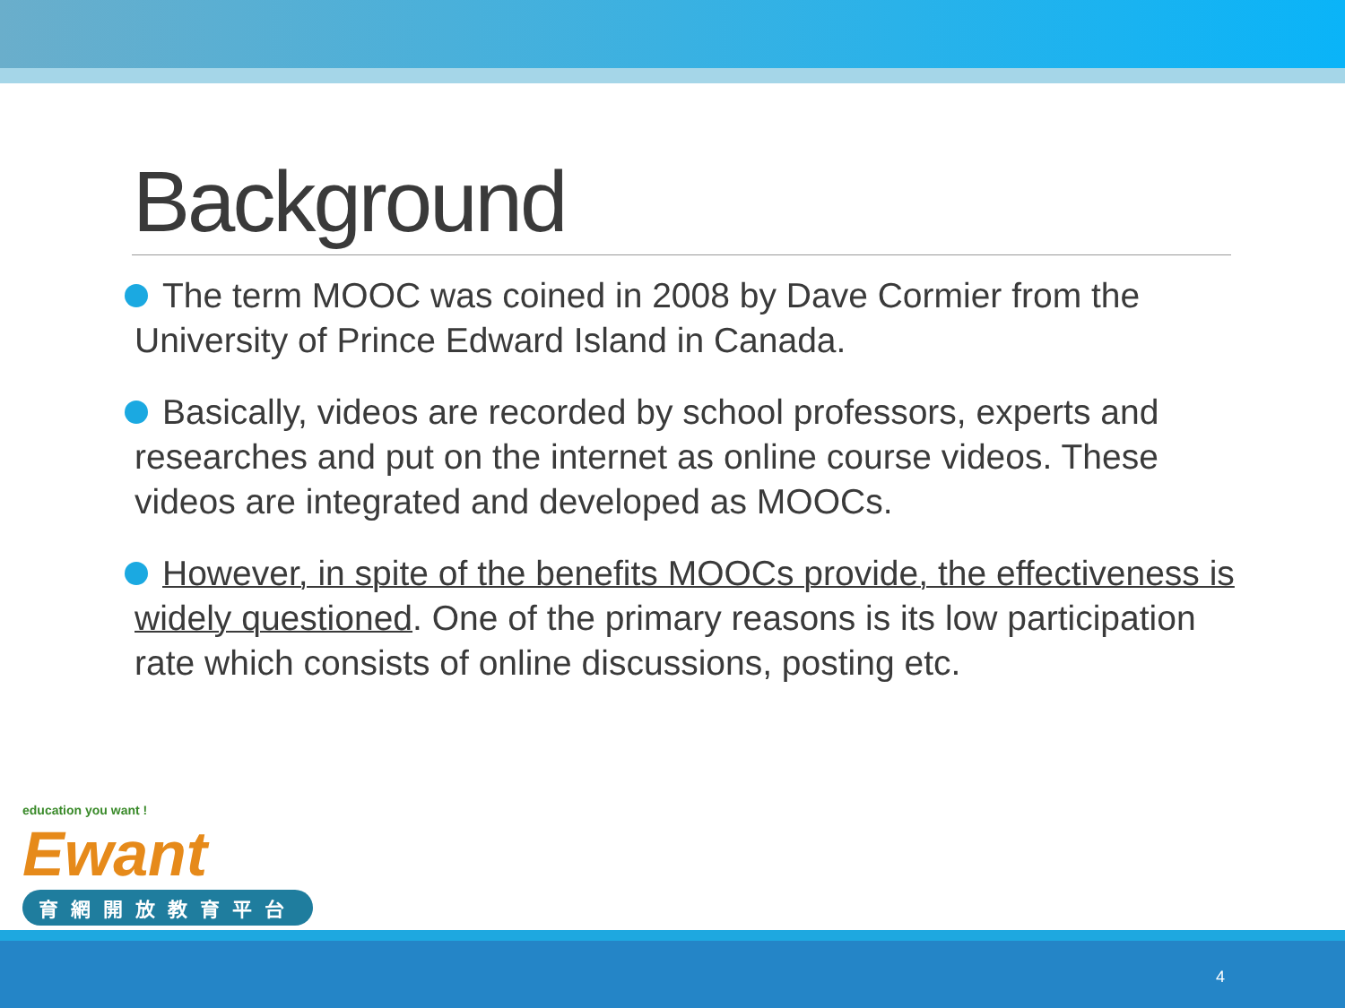Background
The term MOOC was coined in 2008 by Dave Cormier from the University of Prince Edward Island in Canada.
Basically, videos are recorded by school professors, experts and researches and put on the internet as online course videos. These videos are integrated and developed as MOOCs.
However, in spite of the benefits MOOCs provide, the effectiveness is widely questioned. One of the primary reasons is its low participation rate which consists of online discussions, posting etc.
education you want !
Ewant
育網開放教育平台
4